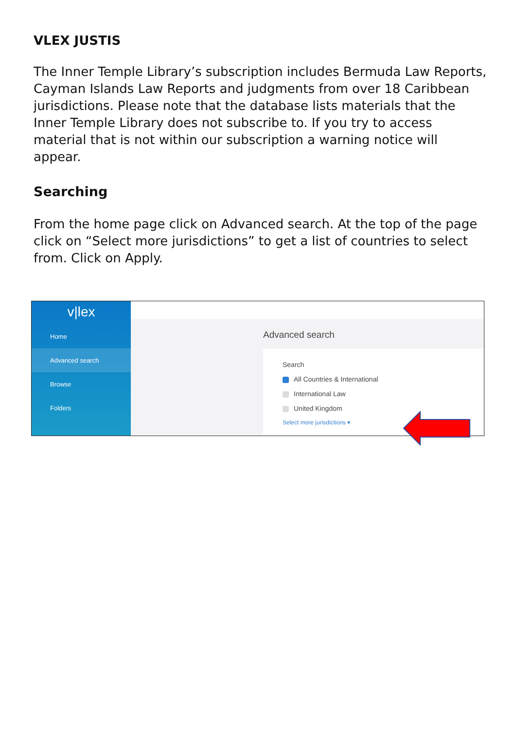VLEX JUSTIS
The Inner Temple Library’s subscription includes Bermuda Law Reports, Cayman Islands Law Reports and judgments from over 18 Caribbean jurisdictions. Please note that the database lists materials that the Inner Temple Library does not subscribe to. If you try to access material that is not within our subscription a warning notice will appear.
Searching
From the home page click on Advanced search. At the top of the page click on “Select more jurisdictions” to get a list of countries to select from. Click on Apply.
v|lex
Home
Advanced search
Browse
Folders
Advanced search
Search
All Countries & International
International Law
United Kingdom
Select more jurisdictions ▾